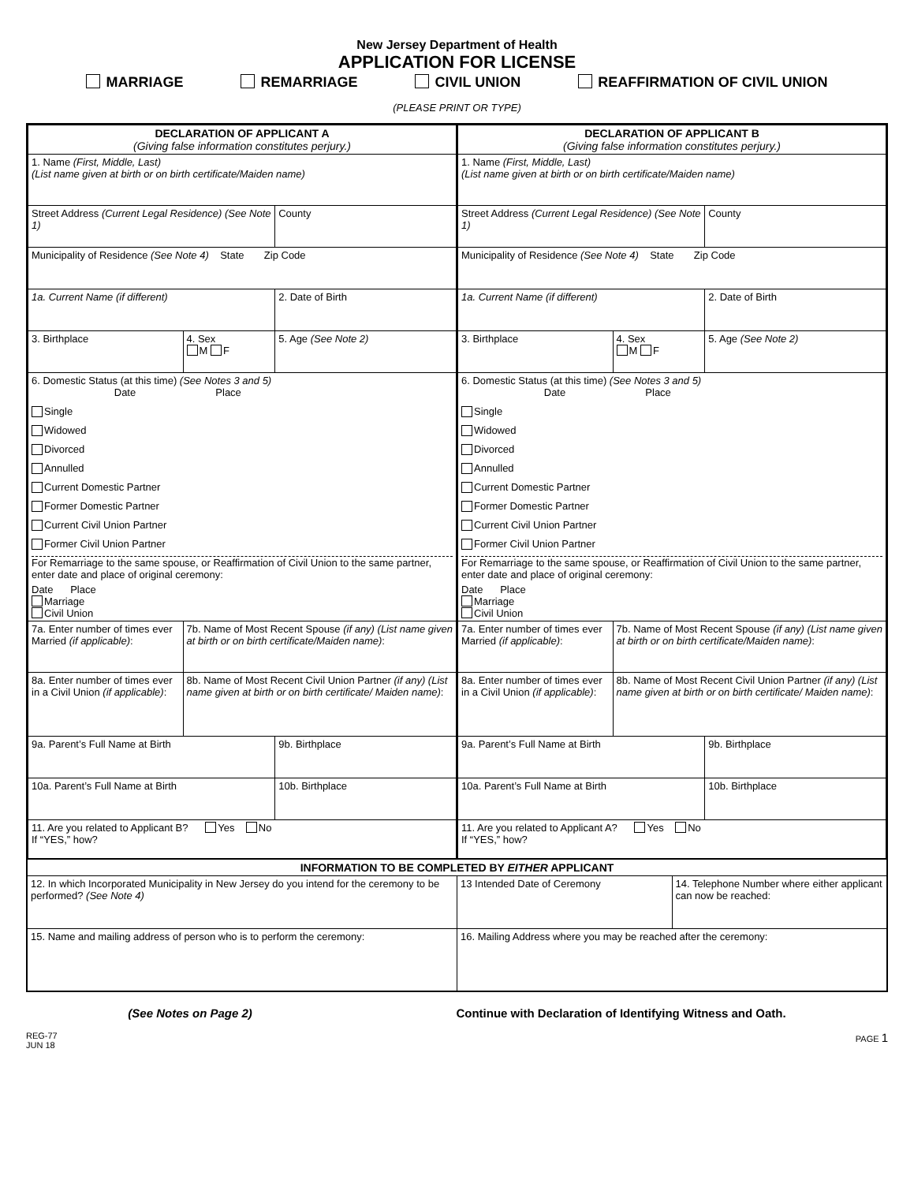New Jersey Department of Health
APPLICATION FOR LICENSE
MARRIAGE REMARRIAGE CIVIL UNION REAFFIRMATION OF CIVIL UNION
(PLEASE PRINT OR TYPE)
| / DECLARATION OF APPLICANT A (Giving false information constitutes perjury.) / / / / 1. Name (First, Middle, Last) (List name given at birth or on birth certificate/Maiden name) / / / / Street Address (Current Legal Residence) (See Note 1) / / County / / Municipality of Residence (See Note 4) State Zip Code / / / / 1a. Current Name (if different) / / 2. Date of Birth / / 3. Birthplace / 4. Sex M F / 5. Age (See Note 2) / / 6. Domestic Status (at this time) (See Notes 3 and 5) Date Place Single Widowed Divorced Annulled Current Domestic Partner Former Domestic Partner Current Civil Union Partner Former Civil Union Partner For Remarriage to the same spouse, or Reaffirmation of Civil Union to the same partner, enter date and place of original ceremony: Date Place Marriage Civil Union / / / / 7a. Enter number of times ever Married (if applicable) : / 7b. Name of Most Recent Spouse (if any) (List name given at birth or on birth certificate/Maiden name) : / / / 8a. Enter number of times ever in a Civil Union (if applicable) : / 8b. Name of Most Recent Civil Union Partner (if any) (List name given at birth or on birth certificate/ Maiden name) : / / / 9a. Parent’s Full Name at Birth / / 9b. Birthplace / / 10a. Parent’s Full Name at Birth / / 10b. Birthplace / / 11. Are you related to Applicant B? Yes No If “YES,” how? / / / | / DECLARATION OF APPLICANT B (Giving false information constitutes perjury.) / / / / 1. Name (First, Middle, Last) (List name given at birth or on birth certificate/Maiden name) / / / / Street Address (Current Legal Residence) (See Note 1) / / County / / Municipality of Residence (See Note 4) State Zip Code / / / / 1a. Current Name (if different) / / 2. Date of Birth / / 3. Birthplace / 4. Sex M F / 5. Age (See Note 2) / / 6. Domestic Status (at this time) (See Notes 3 and 5) Date Place Single Widowed Divorced Annulled Current Domestic Partner Former Domestic Partner Current Civil Union Partner Former Civil Union Partner For Remarriage to the same spouse, or Reaffirmation of Civil Union to the same partner, enter date and place of original ceremony: Date Place Marriage Civil Union / / / / 7a. Enter number of times ever Married (if applicable) : / 7b. Name of Most Recent Spouse (if any) (List name given at birth or on birth certificate/Maiden name) : / / / 8a. Enter number of times ever in a Civil Union (if applicable) : / 8b. Name of Most Recent Civil Union Partner (if any) (List name given at birth or on birth certificate/ Maiden name) : / / / 9a. Parent’s Full Name at Birth / / 9b. Birthplace / / 10a. Parent’s Full Name at Birth / / 10b. Birthplace / / 11. Are you related to Applicant A? Yes No If “YES,” how? / / / |
| INFORMATION TO BE COMPLETED BY EITHER APPLICANT | |
| 12. In which Incorporated Municipality in New Jersey do you intend for the ceremony to be performed? (See Note 4) | / 13 Intended Date of Ceremony / 14. Telephone Number where either applicant can now be reached: / |
| 15. Name and mailing address of person who is to perform the ceremony: | 16. Mailing Address where you may be reached after the ceremony: |
(See Notes on Page 2) Continue with Declaration of Identifying Witness and Oath.
REG-77
JUN 18 PAGE 1